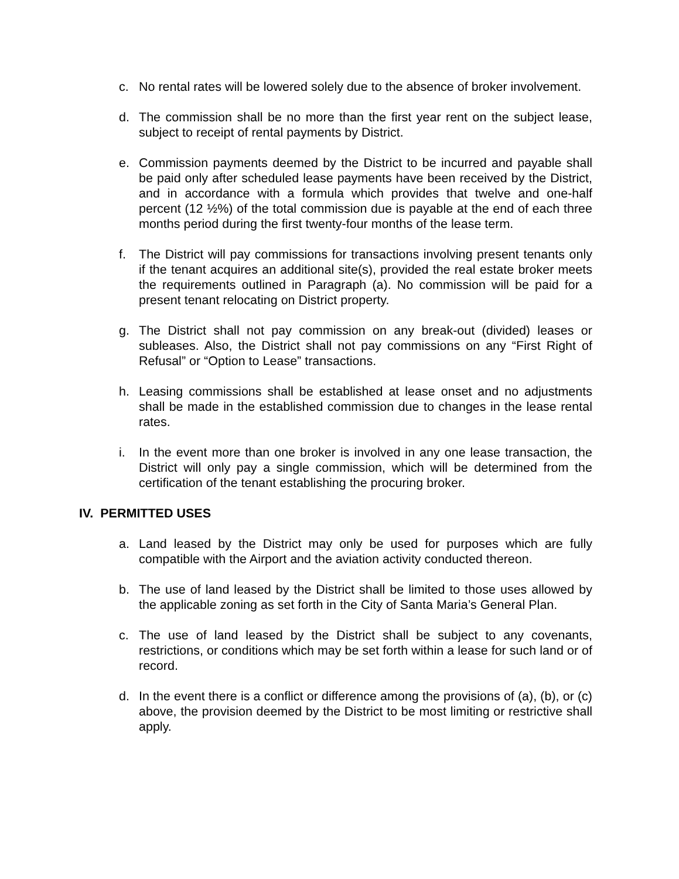c. No rental rates will be lowered solely due to the absence of broker involvement.
d. The commission shall be no more than the first year rent on the subject lease, subject to receipt of rental payments by District.
e. Commission payments deemed by the District to be incurred and payable shall be paid only after scheduled lease payments have been received by the District, and in accordance with a formula which provides that twelve and one-half percent (12 ½%) of the total commission due is payable at the end of each three months period during the first twenty-four months of the lease term.
f. The District will pay commissions for transactions involving present tenants only if the tenant acquires an additional site(s), provided the real estate broker meets the requirements outlined in Paragraph (a). No commission will be paid for a present tenant relocating on District property.
g. The District shall not pay commission on any break-out (divided) leases or subleases. Also, the District shall not pay commissions on any “First Right of Refusal” or “Option to Lease” transactions.
h. Leasing commissions shall be established at lease onset and no adjustments shall be made in the established commission due to changes in the lease rental rates.
i. In the event more than one broker is involved in any one lease transaction, the District will only pay a single commission, which will be determined from the certification of the tenant establishing the procuring broker.
IV. PERMITTED USES
a. Land leased by the District may only be used for purposes which are fully compatible with the Airport and the aviation activity conducted thereon.
b. The use of land leased by the District shall be limited to those uses allowed by the applicable zoning as set forth in the City of Santa Maria’s General Plan.
c. The use of land leased by the District shall be subject to any covenants, restrictions, or conditions which may be set forth within a lease for such land or of record.
d. In the event there is a conflict or difference among the provisions of (a), (b), or (c) above, the provision deemed by the District to be most limiting or restrictive shall apply.